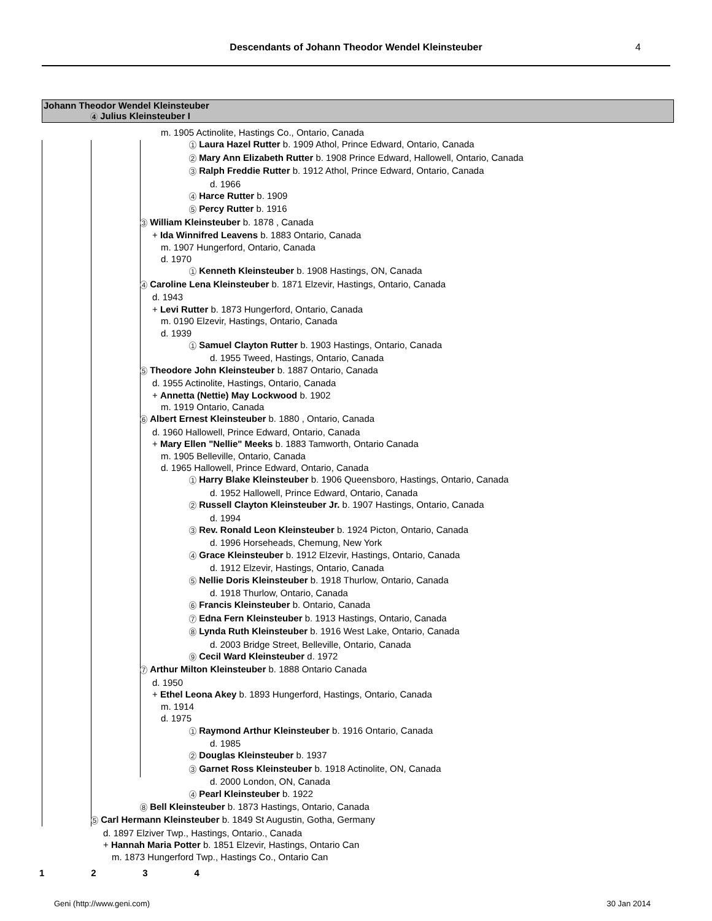Descendants of Johann Theodor Wendel Kleinsteuber
4
Johann Theodor Wendel Kleinsteuber
4 Julius Kleinsteuber I
m. 1905 Actinolite, Hastings Co., Ontario, Canada
1 Laura Hazel Rutter b. 1909 Athol, Prince Edward, Ontario, Canada
2 Mary Ann Elizabeth Rutter b. 1908 Prince Edward, Hallowell, Ontario, Canada
3 Ralph Freddie Rutter b. 1912 Athol, Prince Edward, Ontario, Canada
d. 1966
4 Harce Rutter b. 1909
5 Percy Rutter b. 1916
3 William Kleinsteuber b. 1878 , Canada
+ Ida Winnifred Leavens b. 1883 Ontario, Canada
m. 1907 Hungerford, Ontario, Canada
d. 1970
1 Kenneth Kleinsteuber b. 1908 Hastings, ON, Canada
4 Caroline Lena Kleinsteuber b. 1871 Elzevir, Hastings, Ontario, Canada
d. 1943
+ Levi Rutter b. 1873 Hungerford, Ontario, Canada
m. 0190 Elzevir, Hastings, Ontario, Canada
d. 1939
1 Samuel Clayton Rutter b. 1903 Hastings, Ontario, Canada
d. 1955 Tweed, Hastings, Ontario, Canada
5 Theodore John Kleinsteuber b. 1887 Ontario, Canada
d. 1955 Actinolite, Hastings, Ontario, Canada
+ Annetta (Nettie) May Lockwood b. 1902
m. 1919 Ontario, Canada
6 Albert Ernest Kleinsteuber b. 1880 , Ontario, Canada
d. 1960 Hallowell, Prince Edward, Ontario, Canada
+ Mary Ellen "Nellie" Meeks b. 1883 Tamworth, Ontario Canada
m. 1905 Belleville, Ontario, Canada
d. 1965 Hallowell, Prince Edward, Ontario, Canada
1 Harry Blake Kleinsteuber b. 1906 Queensboro, Hastings, Ontario, Canada
d. 1952 Hallowell, Prince Edward, Ontario, Canada
2 Russell Clayton Kleinsteuber Jr. b. 1907 Hastings, Ontario, Canada
d. 1994
3 Rev. Ronald Leon Kleinsteuber b. 1924 Picton, Ontario, Canada
d. 1996 Horseheads, Chemung, New York
4 Grace Kleinsteuber b. 1912 Elzevir, Hastings, Ontario, Canada
d. 1912 Elzevir, Hastings, Ontario, Canada
5 Nellie Doris Kleinsteuber b. 1918 Thurlow, Ontario, Canada
d. 1918 Thurlow, Ontario, Canada
6 Francis Kleinsteuber b. Ontario, Canada
7 Edna Fern Kleinsteuber b. 1913 Hastings, Ontario, Canada
8 Lynda Ruth Kleinsteuber b. 1916 West Lake, Ontario, Canada
d. 2003 Bridge Street, Belleville, Ontario, Canada
9 Cecil Ward Kleinsteuber d. 1972
7 Arthur Milton Kleinsteuber b. 1888 Ontario Canada
d. 1950
+ Ethel Leona Akey b. 1893 Hungerford, Hastings, Ontario, Canada
m. 1914
d. 1975
1 Raymond Arthur Kleinsteuber b. 1916 Ontario, Canada
d. 1985
2 Douglas Kleinsteuber b. 1937
3 Garnet Ross Kleinsteuber b. 1918 Actinolite, ON, Canada
d. 2000 London, ON, Canada
4 Pearl Kleinsteuber b. 1922
8 Bell Kleinsteuber b. 1873 Hastings, Ontario, Canada
5 Carl Hermann Kleinsteuber b. 1849 St Augustin, Gotha, Germany
d. 1897 Elziver Twp., Hastings, Ontario., Canada
+ Hannah Maria Potter b. 1851 Elzevir, Hastings, Ontario Can
m. 1873 Hungerford Twp., Hastings Co., Ontario Can
1 2 3 4
Geni (http://www.geni.com) 30 Jan 2014